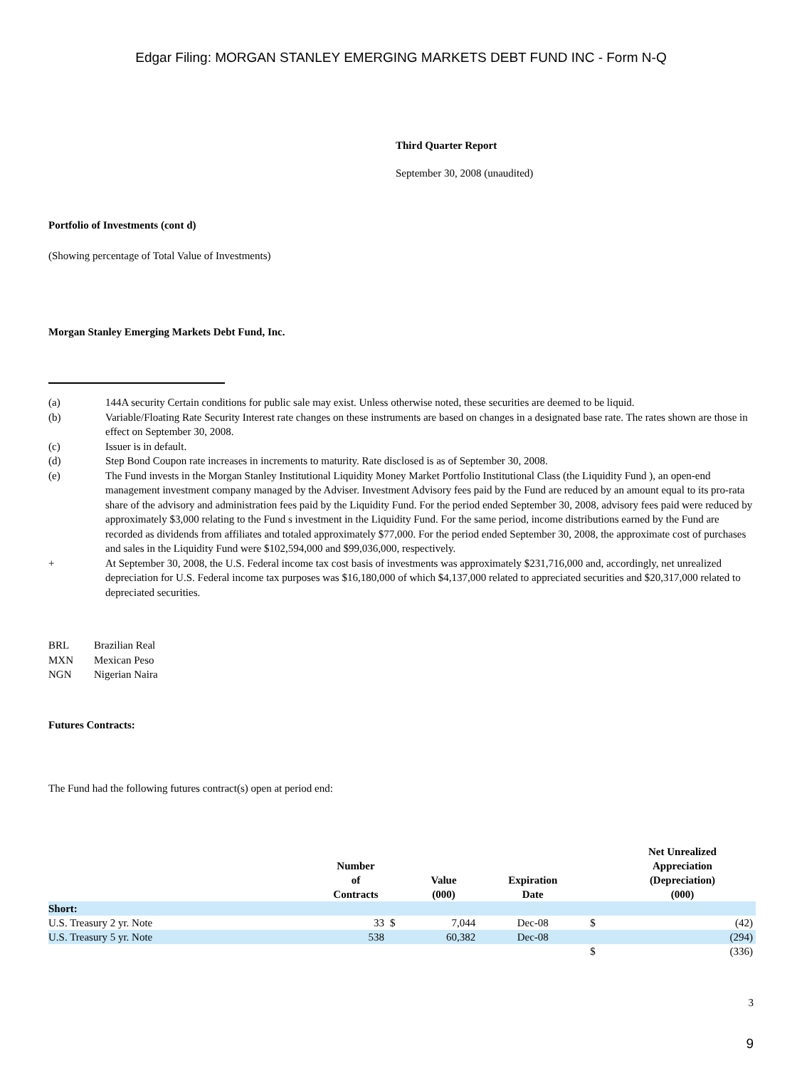Edgar Filing: MORGAN STANLEY EMERGING MARKETS DEBT FUND INC - Form N-Q
Third Quarter Report
September 30, 2008 (unaudited)
Portfolio of Investments (cont d)
(Showing percentage of Total Value of Investments)
Morgan Stanley Emerging Markets Debt Fund, Inc.
(a) 144A security Certain conditions for public sale may exist. Unless otherwise noted, these securities are deemed to be liquid.
(b) Variable/Floating Rate Security Interest rate changes on these instruments are based on changes in a designated base rate. The rates shown are those in effect on September 30, 2008.
(c) Issuer is in default.
(d) Step Bond Coupon rate increases in increments to maturity. Rate disclosed is as of September 30, 2008.
(e) The Fund invests in the Morgan Stanley Institutional Liquidity Money Market Portfolio Institutional Class (the Liquidity Fund ), an open-end management investment company managed by the Adviser. Investment Advisory fees paid by the Fund are reduced by an amount equal to its pro-rata share of the advisory and administration fees paid by the Liquidity Fund. For the period ended September 30, 2008, advisory fees paid were reduced by approximately $3,000 relating to the Fund s investment in the Liquidity Fund. For the same period, income distributions earned by the Fund are recorded as dividends from affiliates and totaled approximately $77,000. For the period ended September 30, 2008, the approximate cost of purchases and sales in the Liquidity Fund were $102,594,000 and $99,036,000, respectively.
+ At September 30, 2008, the U.S. Federal income tax cost basis of investments was approximately $231,716,000 and, accordingly, net unrealized depreciation for U.S. Federal income tax purposes was $16,180,000 of which $4,137,000 related to appreciated securities and $20,317,000 related to depreciated securities.
BRL Brazilian Real
MXN Mexican Peso
NGN Nigerian Naira
Futures Contracts:
The Fund had the following futures contract(s) open at period end:
| | Number of Contracts | | Value (000) | Expiration Date | | Net Unrealized Appreciation (Depreciation) (000) |
| --- | --- | --- | --- | --- | --- | --- |
| Short: | | | | | | |
| U.S. Treasury 2 yr. Note | 33 | $ | 7,044 | Dec-08 | $ | (42) |
| U.S. Treasury 5 yr. Note | 538 | | 60,382 | Dec-08 | | (294) |
| | | | | | $ | (336) |
3
9